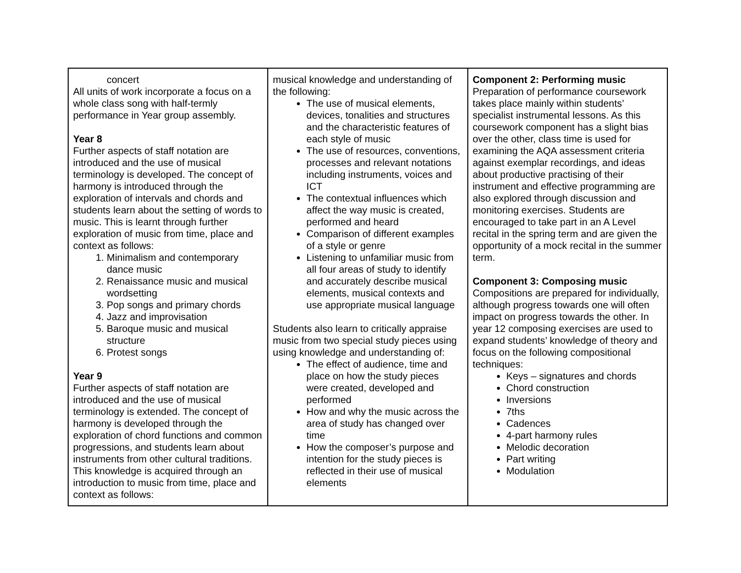| concert All units of work incorporate a focus on a whole class song with half-termly performance in Year group assembly. Year 8 Further aspects of staff notation are introduced and the use of musical terminology is developed. The concept of harmony is introduced through the exploration of intervals and chords and students learn about the setting of words to music. This is learnt through further exploration of music from time, place and context as follows: 1. Minimalism and contemporary dance music 2. Renaissance music and musical wordsetting 3. Pop songs and primary chords 4. Jazz and improvisation 5. Baroque music and musical structure 6. Protest songs Year 9 Further aspects of staff notation are introduced and the use of musical terminology is extended. The concept of harmony is developed through the exploration of chord functions and common progressions, and students learn about instruments from other cultural traditions. This knowledge is acquired through an introduction to music from time, place and context as follows: | musical knowledge and understanding of the following: The use of musical elements, devices, tonalities and structures and the characteristic features of each style of music The use of resources, conventions, processes and relevant notations including instruments, voices and ICT The contextual influences which affect the way music is created, performed and heard Comparison of different examples of a style or genre Listening to unfamiliar music from all four areas of study to identify and accurately describe musical elements, musical contexts and use appropriate musical language Students also learn to critically appraise music from two special study pieces using using knowledge and understanding of: The effect of audience, time and place on how the study pieces were created, developed and performed How and why the music across the area of study has changed over time How the composer’s purpose and intention for the study pieces is reflected in their use of musical elements | Component 2: Performing music Preparation of performance coursework takes place mainly within students’ specialist instrumental lessons. As this coursework component has a slight bias over the other, class time is used for examining the AQA assessment criteria against exemplar recordings, and ideas about productive practising of their instrument and effective programming are also explored through discussion and monitoring exercises. Students are encouraged to take part in an A Level recital in the spring term and are given the opportunity of a mock recital in the summer term. Component 3: Composing music Compositions are prepared for individually, although progress towards one will often impact on progress towards the other. In year 12 composing exercises are used to expand students’ knowledge of theory and focus on the following compositional techniques: Keys – signatures and chords Chord construction Inversions 7ths Cadences 4-part harmony rules Melodic decoration Part writing Modulation |